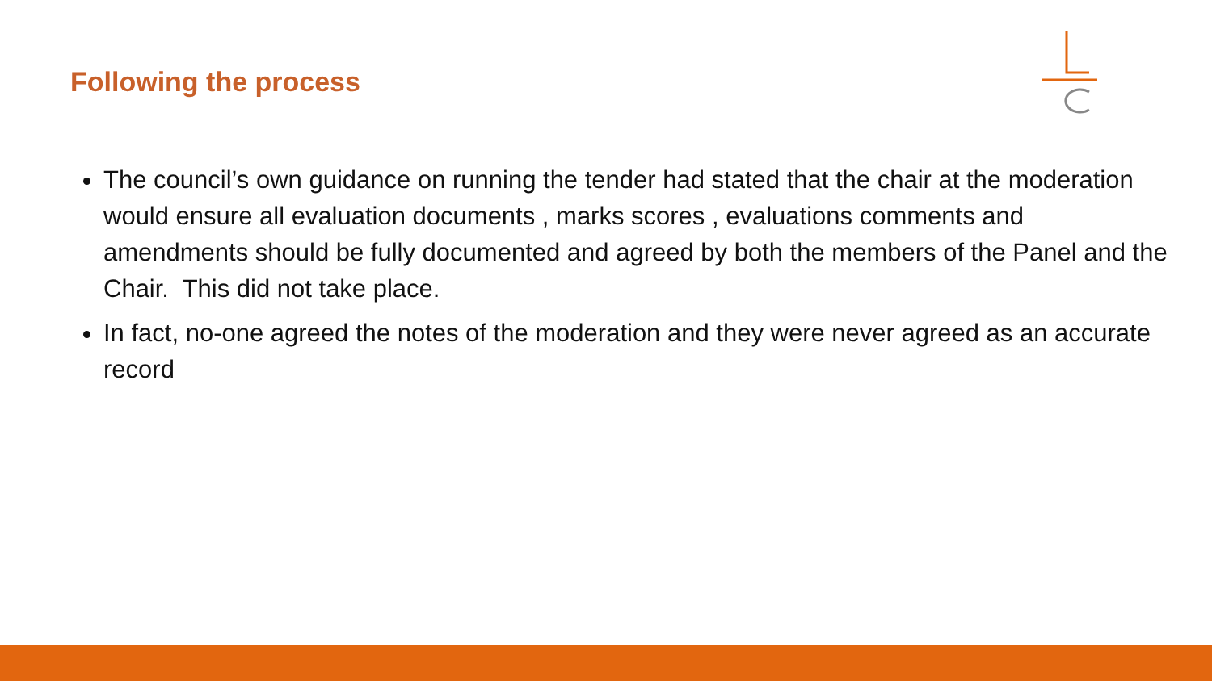Following the process
The council’s own guidance on running the tender had stated that the chair at the moderation would ensure all evaluation documents , marks scores , evaluations comments and amendments should be fully documented and agreed by both the members of the Panel and the Chair. This did not take place.
In fact, no-one agreed the notes of the moderation and they were never agreed as an accurate record